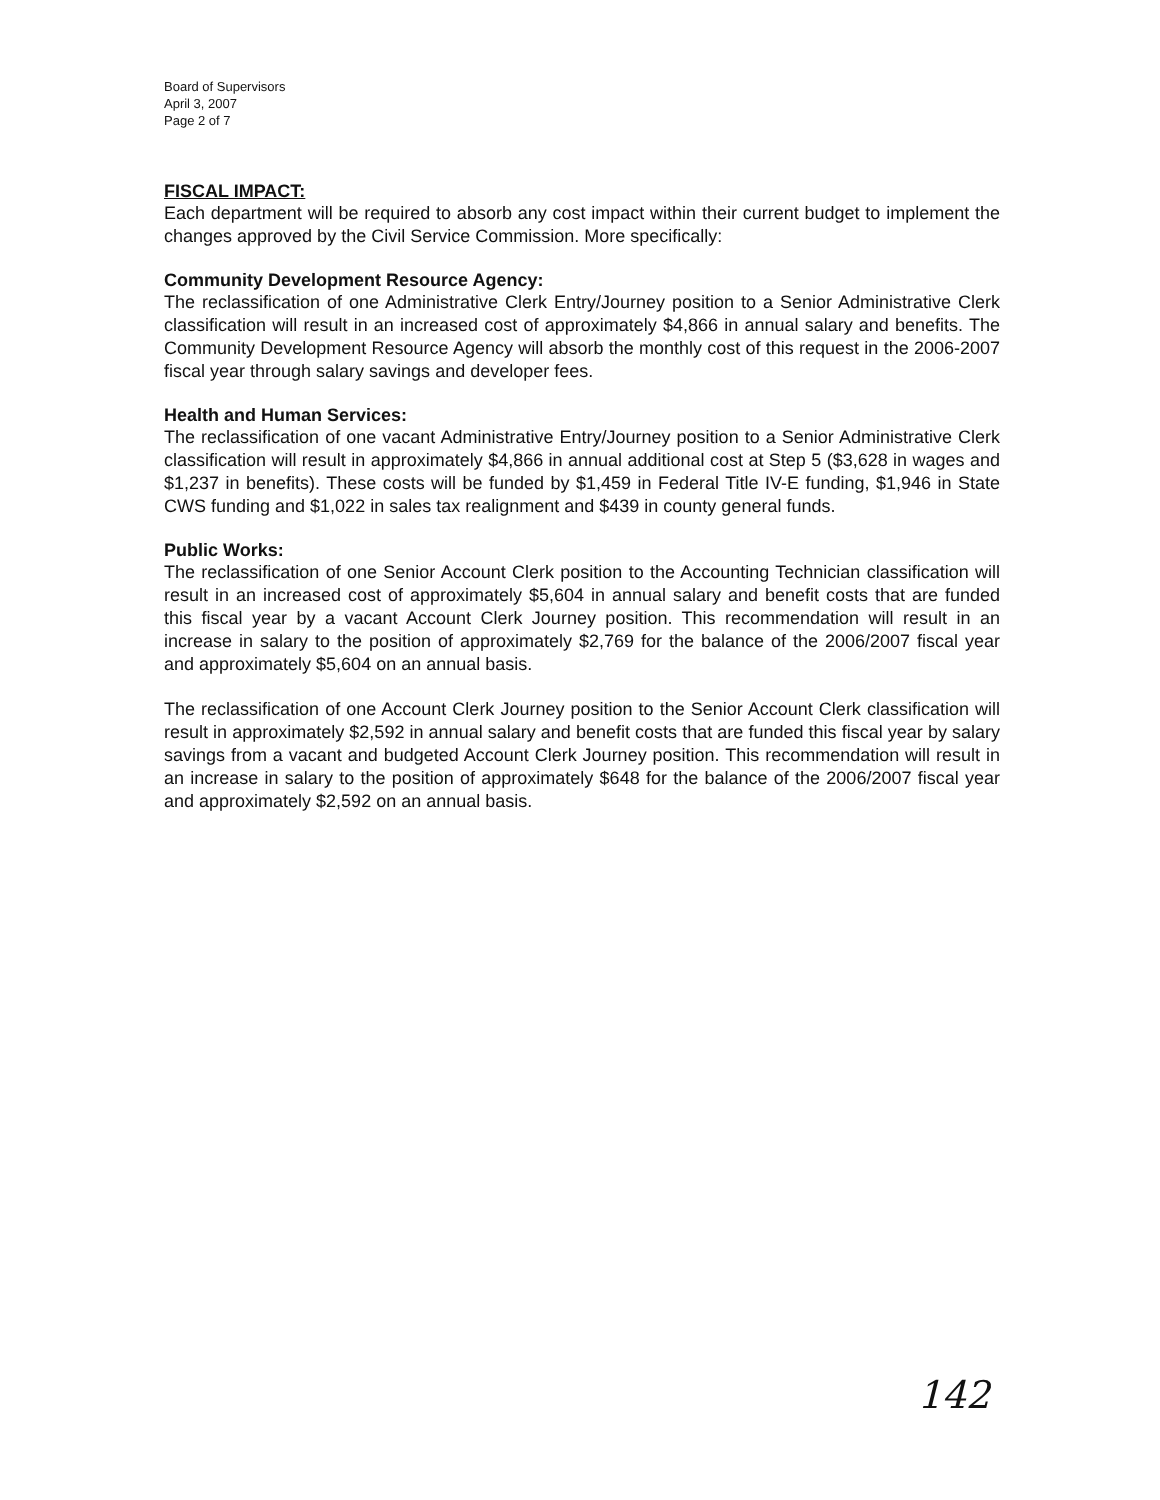Board of Supervisors
April 3, 2007
Page 2 of 7
FISCAL IMPACT:
Each department will be required to absorb any cost impact within their current budget to implement the changes approved by the Civil Service Commission. More specifically:
Community Development Resource Agency:
The reclassification of one Administrative Clerk Entry/Journey position to a Senior Administrative Clerk classification will result in an increased cost of approximately $4,866 in annual salary and benefits. The Community Development Resource Agency will absorb the monthly cost of this request in the 2006-2007 fiscal year through salary savings and developer fees.
Health and Human Services:
The reclassification of one vacant Administrative Entry/Journey position to a Senior Administrative Clerk classification will result in approximately $4,866 in annual additional cost at Step 5 ($3,628 in wages and $1,237 in benefits). These costs will be funded by $1,459 in Federal Title IV-E funding, $1,946 in State CWS funding and $1,022 in sales tax realignment and $439 in county general funds.
Public Works:
The reclassification of one Senior Account Clerk position to the Accounting Technician classification will result in an increased cost of approximately $5,604 in annual salary and benefit costs that are funded this fiscal year by a vacant Account Clerk Journey position. This recommendation will result in an increase in salary to the position of approximately $2,769 for the balance of the 2006/2007 fiscal year and approximately $5,604 on an annual basis.
The reclassification of one Account Clerk Journey position to the Senior Account Clerk classification will result in approximately $2,592 in annual salary and benefit costs that are funded this fiscal year by salary savings from a vacant and budgeted Account Clerk Journey position. This recommendation will result in an increase in salary to the position of approximately $648 for the balance of the 2006/2007 fiscal year and approximately $2,592 on an annual basis.
142